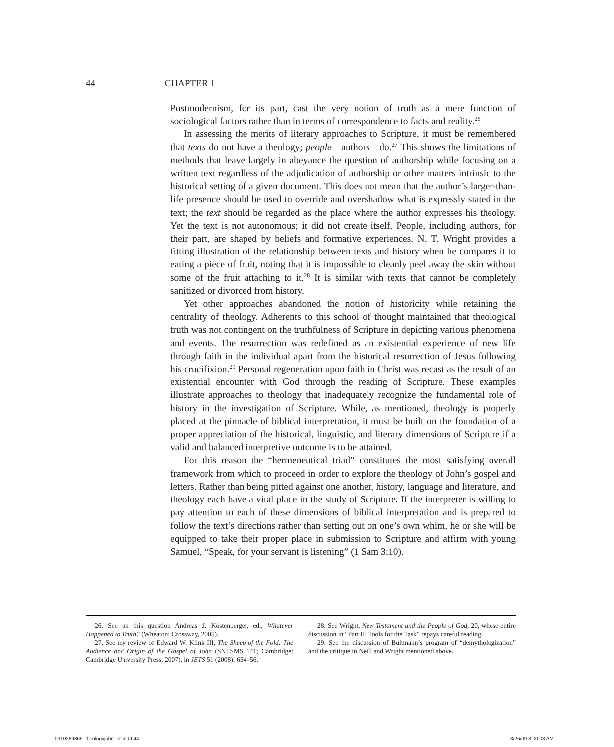44 CHAPTER 1
Postmodernism, for its part, cast the very notion of truth as a mere function of sociological factors rather than in terms of correspondence to facts and reality.<sup>26</sup>
In assessing the merits of literary approaches to Scripture, it must be remembered that texts do not have a theology; people—authors—do.<sup>27</sup> This shows the limitations of methods that leave largely in abeyance the question of authorship while focusing on a written text regardless of the adjudication of authorship or other matters intrinsic to the historical setting of a given document. This does not mean that the author’s larger-than-life presence should be used to override and overshadow what is expressly stated in the text; the text should be regarded as the place where the author expresses his theology. Yet the text is not autonomous; it did not create itself. People, including authors, for their part, are shaped by beliefs and formative experiences. N. T. Wright provides a fitting illustration of the relationship between texts and history when he compares it to eating a piece of fruit, noting that it is impossible to cleanly peel away the skin without some of the fruit attaching to it.<sup>28</sup> It is similar with texts that cannot be completely sanitized or divorced from history.
Yet other approaches abandoned the notion of historicity while retaining the centrality of theology. Adherents to this school of thought maintained that theological truth was not contingent on the truthfulness of Scripture in depicting various phenomena and events. The resurrection was redefined as an existential experience of new life through faith in the individual apart from the historical resurrection of Jesus following his crucifixion.<sup>29</sup> Personal regeneration upon faith in Christ was recast as the result of an existential encounter with God through the reading of Scripture. These examples illustrate approaches to theology that inadequately recognize the fundamental role of history in the investigation of Scripture. While, as mentioned, theology is properly placed at the pinnacle of biblical interpretation, it must be built on the foundation of a proper appreciation of the historical, linguistic, and literary dimensions of Scripture if a valid and balanced interpretive outcome is to be attained.
For this reason the “hermeneutical triad” constitutes the most satisfying overall framework from which to proceed in order to explore the theology of John’s gospel and letters. Rather than being pitted against one another, history, language and literature, and theology each have a vital place in the study of Scripture. If the interpreter is willing to pay attention to each of these dimensions of biblical interpretation and is prepared to follow the text’s directions rather than setting out on one’s own whim, he or she will be equipped to take their proper place in submission to Scripture and affirm with young Samuel, “Speak, for your servant is listening” (1 Sam 3:10).
26. See on this question Andreas J. Köstenberger, ed., Whatever Happened to Truth? (Wheaton: Crossway, 2005).
27. See my review of Edward W. Klink III, The Sheep of the Fold: The Audience and Origin of the Gospel of John (SNTSMS 141; Cambridge: Cambridge University Press, 2007), in JETS 51 (2008): 654–56.
28. See Wright, New Testament and the People of God, 20, whose entire discussion in “Part II: Tools for the Task” repays careful reading.
29. See the discussion of Bultmann’s program of “demythologization” and the critique in Neill and Wright mentioned above.
0310269865_theologyjohn_int.indd 44
8/26/09 8:00:08 AM